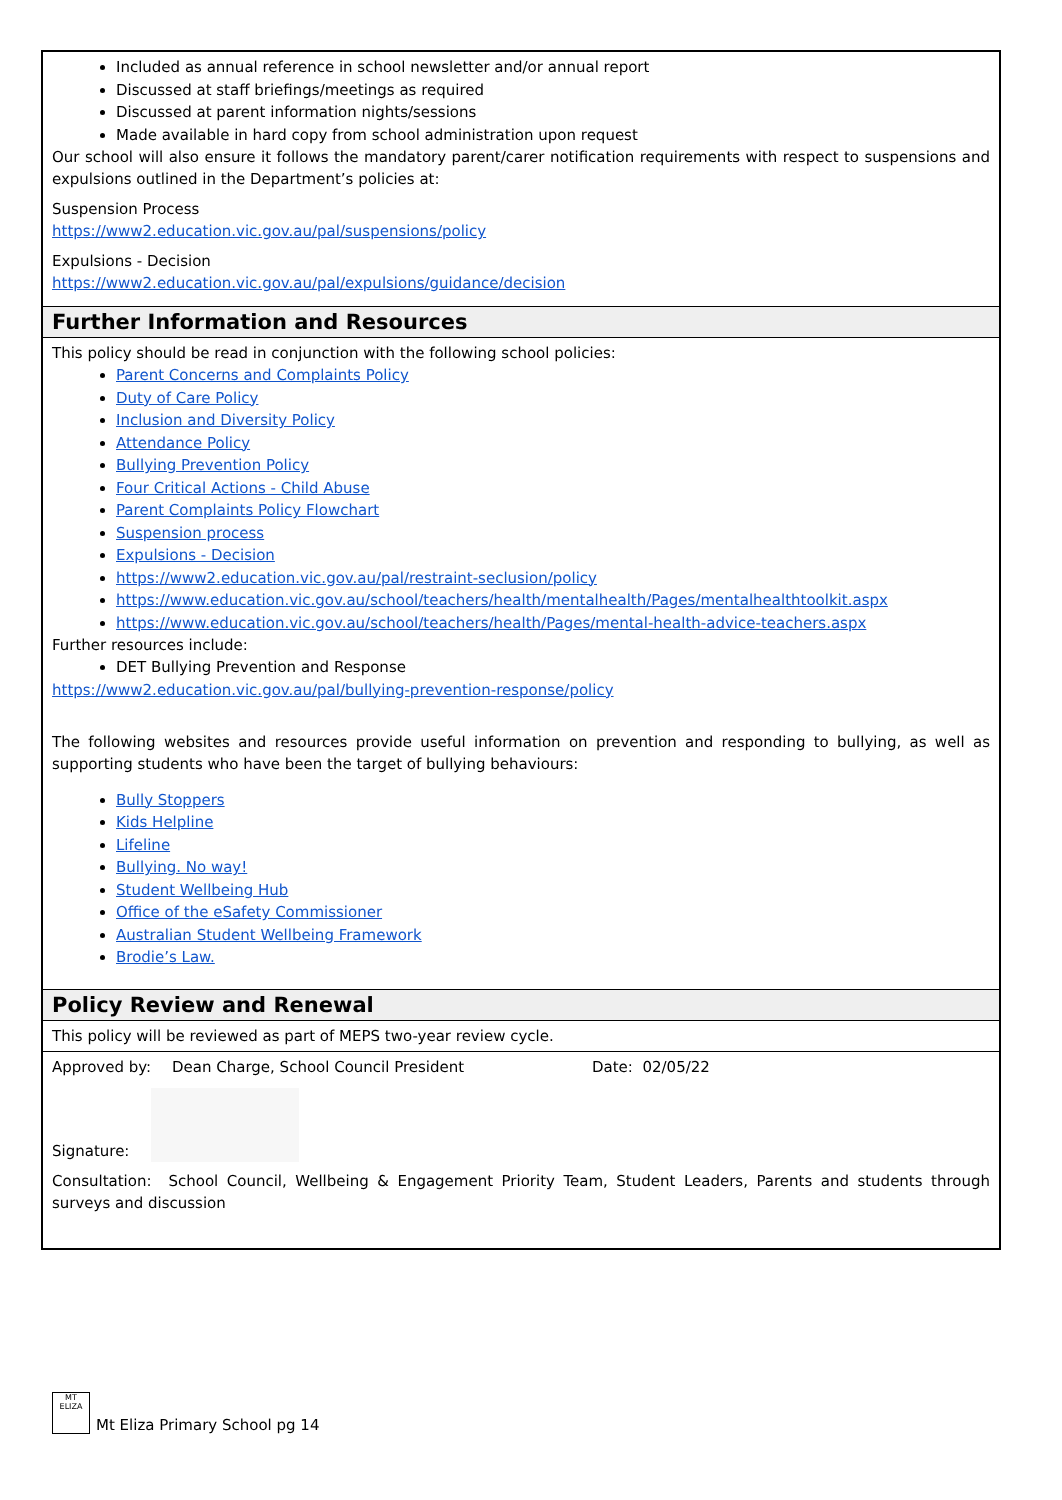Included as annual reference in school newsletter and/or annual report
Discussed at staff briefings/meetings as required
Discussed at parent information nights/sessions
Made available in hard copy from school administration upon request
Our school will also ensure it follows the mandatory parent/carer notification requirements with respect to suspensions and expulsions outlined in the Department’s policies at:
Suspension Process
https://www2.education.vic.gov.au/pal/suspensions/policy
Expulsions - Decision
https://www2.education.vic.gov.au/pal/expulsions/guidance/decision
Further Information and Resources
This policy should be read in conjunction with the following school policies:
Parent Concerns and Complaints Policy
Duty of Care Policy
Inclusion and Diversity Policy
Attendance Policy
Bullying Prevention Policy
Four Critical Actions - Child Abuse
Parent Complaints Policy Flowchart
Suspension process
Expulsions - Decision
https://www2.education.vic.gov.au/pal/restraint-seclusion/policy
https://www.education.vic.gov.au/school/teachers/health/mentalhealth/Pages/mentalhealthtoolkit.aspx
https://www.education.vic.gov.au/school/teachers/health/Pages/mental-health-advice-teachers.aspx
Further resources include:
DET Bullying Prevention and Response
https://www2.education.vic.gov.au/pal/bullying-prevention-response/policy
The following websites and resources provide useful information on prevention and responding to bullying, as well as supporting students who have been the target of bullying behaviours:
Bully Stoppers
Kids Helpline
Lifeline
Bullying. No way!
Student Wellbeing Hub
Office of the eSafety Commissioner
Australian Student Wellbeing Framework
Brodie’s Law.
Policy Review and Renewal
This policy will be reviewed as part of MEPS two-year review cycle.
Approved by: Dean Charge, School Council President Date: 02/05/22
Signature:
Consultation: School Council, Wellbeing & Engagement Priority Team, Student Leaders, Parents and students through surveys and discussion
MT ELIZA
Mt Eliza Primary School pg 14